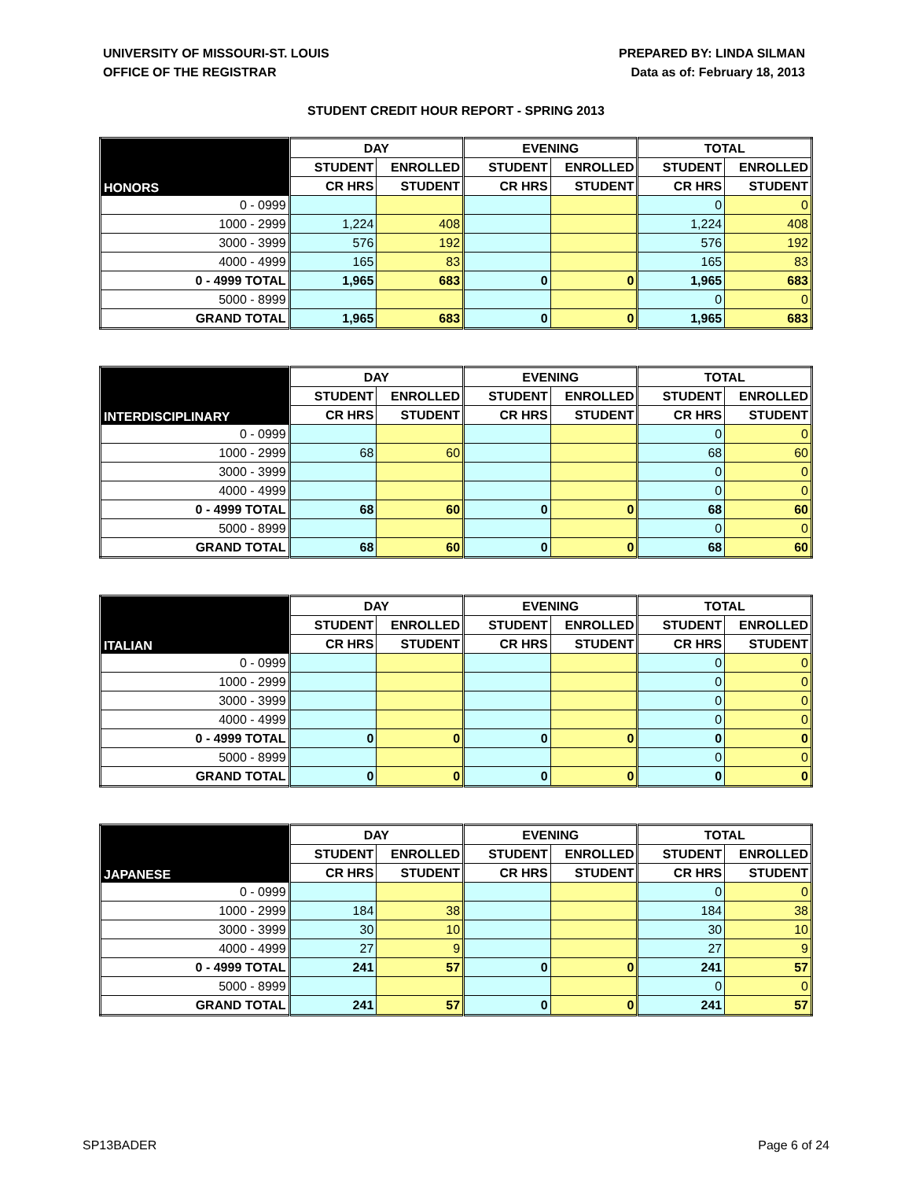UNIVERSITY OF MISSOURI-ST. LOUIS
OFFICE OF THE REGISTRAR
PREPARED BY: LINDA SILMAN
Data as of: February 18, 2013
STUDENT CREDIT HOUR REPORT - SPRING 2013
| HONORS | DAY | | EVENING | | TOTAL | |
| --- | --- | --- | --- | --- | --- | --- |
| | STUDENT | ENROLLED | STUDENT | ENROLLED | STUDENT | ENROLLED |
| | CR HRS | STUDENT | CR HRS | STUDENT | CR HRS | STUDENT |
| 0 - 0999 | | | | | 0 | 0 |
| 1000 - 2999 | 1,224 | 408 | | | 1,224 | 408 |
| 3000 - 3999 | 576 | 192 | | | 576 | 192 |
| 4000 - 4999 | 165 | 83 | | | 165 | 83 |
| 0 - 4999 TOTAL | 1,965 | 683 | 0 | 0 | 1,965 | 683 |
| 5000 - 8999 | | | | | 0 | 0 |
| GRAND TOTAL | 1,965 | 683 | 0 | 0 | 1,965 | 683 |
| INTERDISCIPLINARY | DAY | | EVENING | | TOTAL | |
| --- | --- | --- | --- | --- | --- | --- |
| | STUDENT | ENROLLED | STUDENT | ENROLLED | STUDENT | ENROLLED |
| | CR HRS | STUDENT | CR HRS | STUDENT | CR HRS | STUDENT |
| 0 - 0999 | | | | | 0 | 0 |
| 1000 - 2999 | 68 | 60 | | | 68 | 60 |
| 3000 - 3999 | | | | | 0 | 0 |
| 4000 - 4999 | | | | | 0 | 0 |
| 0 - 4999 TOTAL | 68 | 60 | 0 | 0 | 68 | 60 |
| 5000 - 8999 | | | | | 0 | 0 |
| GRAND TOTAL | 68 | 60 | 0 | 0 | 68 | 60 |
| ITALIAN | DAY | | EVENING | | TOTAL | |
| --- | --- | --- | --- | --- | --- | --- |
| | STUDENT | ENROLLED | STUDENT | ENROLLED | STUDENT | ENROLLED |
| | CR HRS | STUDENT | CR HRS | STUDENT | CR HRS | STUDENT |
| 0 - 0999 | | | | | 0 | 0 |
| 1000 - 2999 | | | | | 0 | 0 |
| 3000 - 3999 | | | | | 0 | 0 |
| 4000 - 4999 | | | | | 0 | 0 |
| 0 - 4999 TOTAL | 0 | 0 | 0 | 0 | 0 | 0 |
| 5000 - 8999 | | | | | 0 | 0 |
| GRAND TOTAL | 0 | 0 | 0 | 0 | 0 | 0 |
| JAPANESE | DAY | | EVENING | | TOTAL | |
| --- | --- | --- | --- | --- | --- | --- |
| | STUDENT | ENROLLED | STUDENT | ENROLLED | STUDENT | ENROLLED |
| | CR HRS | STUDENT | CR HRS | STUDENT | CR HRS | STUDENT |
| 0 - 0999 | | | | | 0 | 0 |
| 1000 - 2999 | 184 | 38 | | | 184 | 38 |
| 3000 - 3999 | 30 | 10 | | | 30 | 10 |
| 4000 - 4999 | 27 | 9 | | | 27 | 9 |
| 0 - 4999 TOTAL | 241 | 57 | 0 | 0 | 241 | 57 |
| 5000 - 8999 | | | | | 0 | 0 |
| GRAND TOTAL | 241 | 57 | 0 | 0 | 241 | 57 |
SP13BADER Page 6 of 24